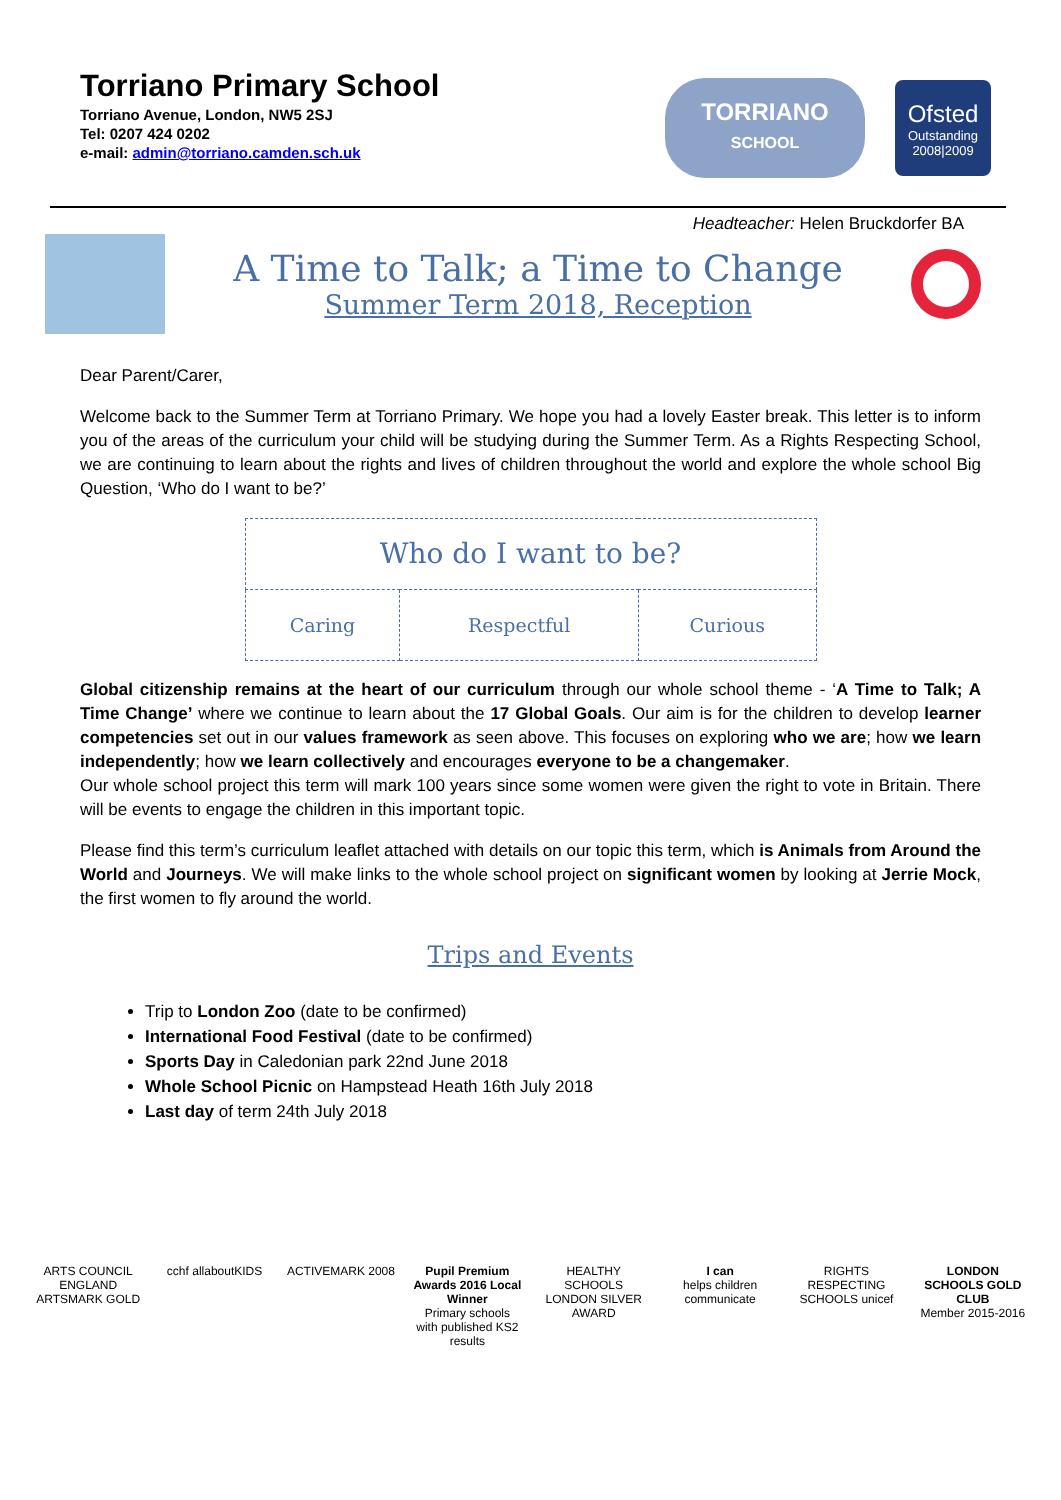Torriano Primary School
Torriano Avenue, London, NW5 2SJ
Tel: 0207 424 0202
e-mail: admin@torriano.camden.sch.uk
TORRIANO
SCHOOL
Ofsted
Outstanding
2008|2009
Headteacher: Helen Bruckdorfer BA
A Time to Talk; a Time to Change
Summer Term 2018, Reception
Dear Parent/Carer,
Welcome back to the Summer Term at Torriano Primary. We hope you had a lovely Easter break. This letter is to inform you of the areas of the curriculum your child will be studying during the Summer Term. As a Rights Respecting School, we are continuing to learn about the rights and lives of children throughout the world and explore the whole school Big Question, ‘Who do I want to be?’
| Who do I want to be? | | |
| Caring | Respectful | Curious |
Global citizenship remains at the heart of our curriculum through our whole school theme - ‘A Time to Talk; A Time Change’ where we continue to learn about the 17 Global Goals. Our aim is for the children to develop learner competencies set out in our values framework as seen above. This focuses on exploring who we are; how we learn independently; how we learn collectively and encourages everyone to be a changemaker.
Our whole school project this term will mark 100 years since some women were given the right to vote in Britain. There will be events to engage the children in this important topic.
Please find this term’s curriculum leaflet attached with details on our topic this term, which is Animals from Around the World and Journeys. We will make links to the whole school project on significant women by looking at Jerrie Mock, the first women to fly around the world.
Trips and Events
Trip to London Zoo (date to be confirmed)
International Food Festival (date to be confirmed)
Sports Day in Caledonian park 22nd June 2018
Whole School Picnic on Hampstead Heath 16th July 2018
Last day of term 24th July 2018
ARTS COUNCIL ENGLAND ARTSMARK GOLD
cchf allaboutKIDS
ACTIVEMARK 2008 Pupil Premium Awards 2016 Local Winner
Primary schools with published KS2 results
HEALTHY SCHOOLS LONDON SILVER AWARD
I can
helps children communicate
RIGHTS RESPECTING SCHOOLS unicef
LONDON SCHOOLS GOLD CLUB
Member 2015-2016